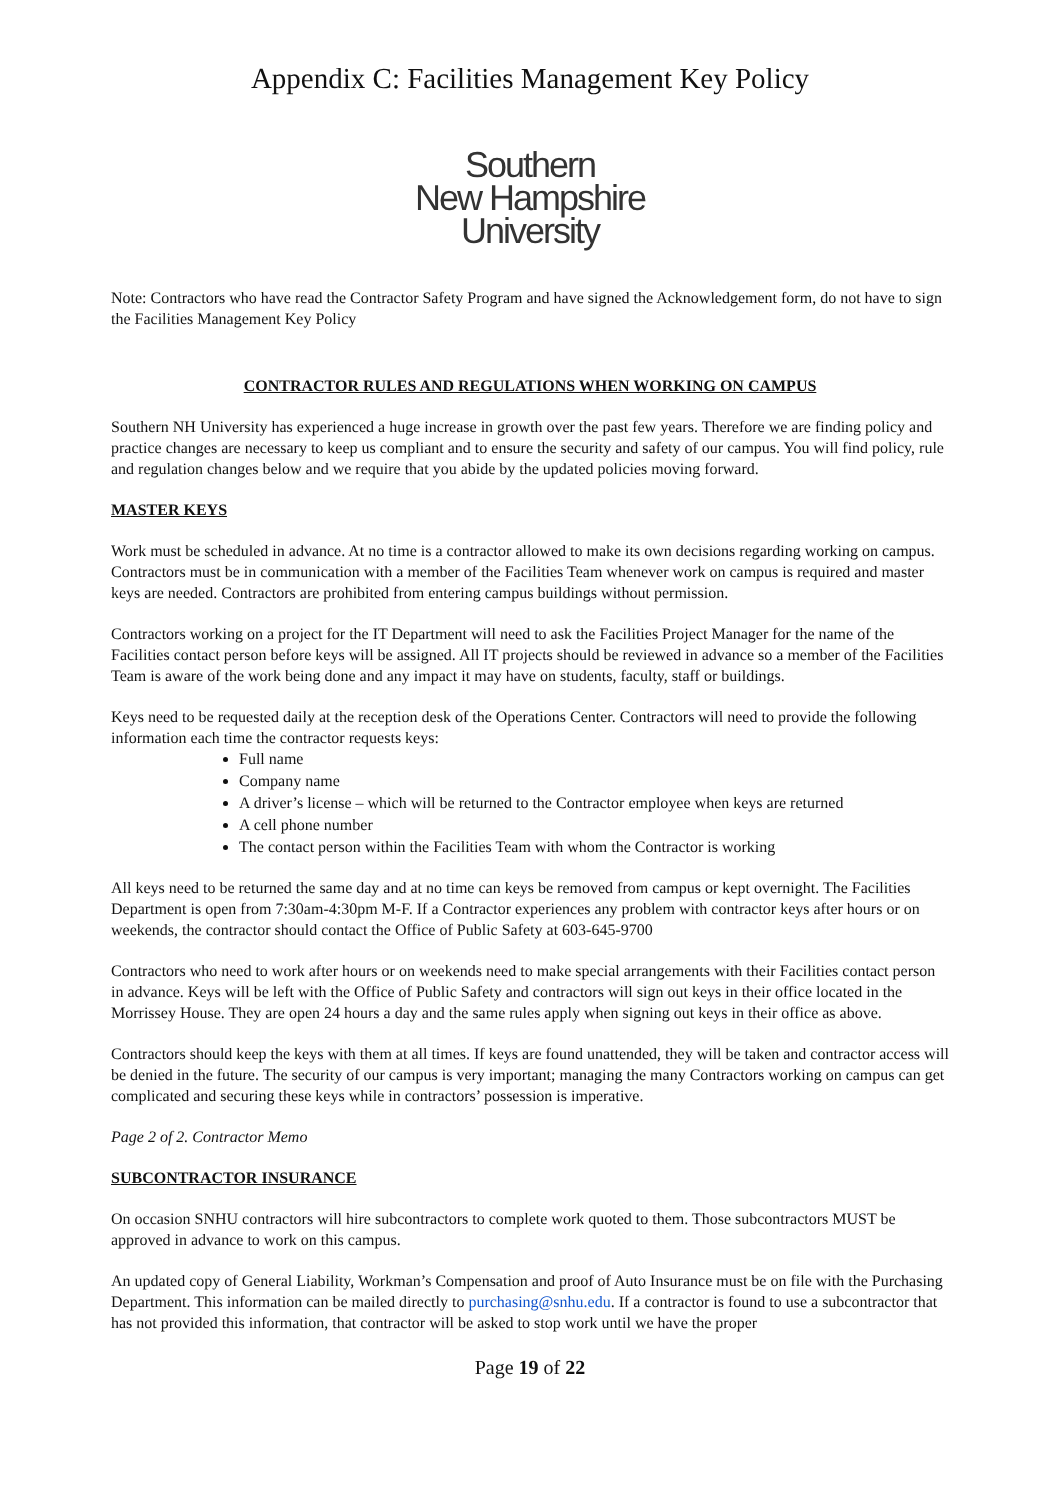Appendix C: Facilities Management Key Policy
Southern
New Hampshire
University
Note: Contractors who have read the Contractor Safety Program and have signed the Acknowledgement form, do not have to sign the Facilities Management Key Policy
CONTRACTOR RULES AND REGULATIONS WHEN WORKING ON CAMPUS
Southern NH University has experienced a huge increase in growth over the past few years. Therefore we are finding policy and practice changes are necessary to keep us compliant and to ensure the security and safety of our campus. You will find policy, rule and regulation changes below and we require that you abide by the updated policies moving forward.
MASTER KEYS
Work must be scheduled in advance. At no time is a contractor allowed to make its own decisions regarding working on campus. Contractors must be in communication with a member of the Facilities Team whenever work on campus is required and master keys are needed. Contractors are prohibited from entering campus buildings without permission.
Contractors working on a project for the IT Department will need to ask the Facilities Project Manager for the name of the Facilities contact person before keys will be assigned. All IT projects should be reviewed in advance so a member of the Facilities Team is aware of the work being done and any impact it may have on students, faculty, staff or buildings.
Keys need to be requested daily at the reception desk of the Operations Center. Contractors will need to provide the following information each time the contractor requests keys:
Full name
Company name
A driver’s license – which will be returned to the Contractor employee when keys are returned
A cell phone number
The contact person within the Facilities Team with whom the Contractor is working
All keys need to be returned the same day and at no time can keys be removed from campus or kept overnight. The Facilities Department is open from 7:30am-4:30pm M-F. If a Contractor experiences any problem with contractor keys after hours or on weekends, the contractor should contact the Office of Public Safety at 603-645-9700
Contractors who need to work after hours or on weekends need to make special arrangements with their Facilities contact person in advance. Keys will be left with the Office of Public Safety and contractors will sign out keys in their office located in the Morrissey House. They are open 24 hours a day and the same rules apply when signing out keys in their office as above.
Contractors should keep the keys with them at all times. If keys are found unattended, they will be taken and contractor access will be denied in the future. The security of our campus is very important; managing the many Contractors working on campus can get complicated and securing these keys while in contractors’ possession is imperative.
Page 2 of 2. Contractor Memo
SUBCONTRACTOR INSURANCE
On occasion SNHU contractors will hire subcontractors to complete work quoted to them. Those subcontractors MUST be approved in advance to work on this campus.
An updated copy of General Liability, Workman’s Compensation and proof of Auto Insurance must be on file with the Purchasing Department. This information can be mailed directly to purchasing@snhu.edu. If a contractor is found to use a subcontractor that has not provided this information, that contractor will be asked to stop work until we have the proper
Page 19 of 22